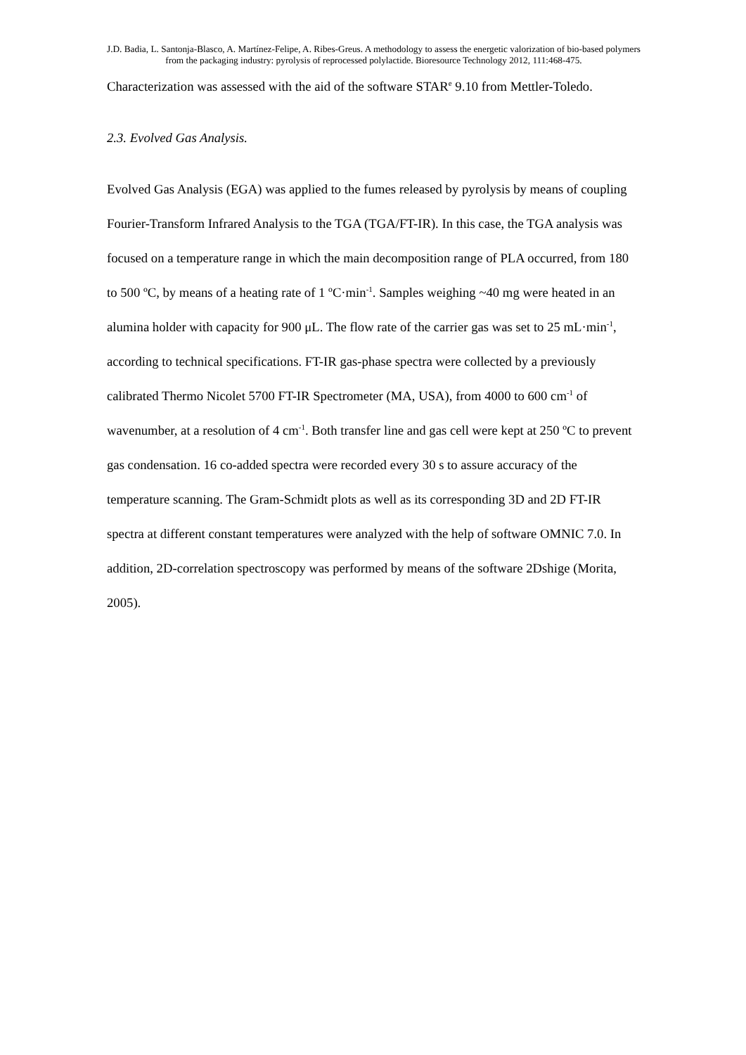J.D. Badia, L. Santonja-Blasco, A. Martínez-Felipe, A. Ribes-Greus. A methodology to assess the energetic valorization of bio-based polymers from the packaging industry: pyrolysis of reprocessed polylactide. Bioresource Technology 2012, 111:468-475.
Characterization was assessed with the aid of the software STAR<sup>e</sup> 9.10 from Mettler-Toledo.
2.3. Evolved Gas Analysis.
Evolved Gas Analysis (EGA) was applied to the fumes released by pyrolysis by means of coupling Fourier-Transform Infrared Analysis to the TGA (TGA/FT-IR). In this case, the TGA analysis was focused on a temperature range in which the main decomposition range of PLA occurred, from 180 to 500 ºC, by means of a heating rate of 1 ºC·min<sup>-1</sup>. Samples weighing ~40 mg were heated in an alumina holder with capacity for 900 μL. The flow rate of the carrier gas was set to 25 mL·min<sup>-1</sup>, according to technical specifications. FT-IR gas-phase spectra were collected by a previously calibrated Thermo Nicolet 5700 FT-IR Spectrometer (MA, USA), from 4000 to 600 cm<sup>-1</sup> of wavenumber, at a resolution of 4 cm<sup>-1</sup>. Both transfer line and gas cell were kept at 250 ºC to prevent gas condensation. 16 co-added spectra were recorded every 30 s to assure accuracy of the temperature scanning. The Gram-Schmidt plots as well as its corresponding 3D and 2D FT-IR spectra at different constant temperatures were analyzed with the help of software OMNIC 7.0. In addition, 2D-correlation spectroscopy was performed by means of the software 2Dshige (Morita, 2005).